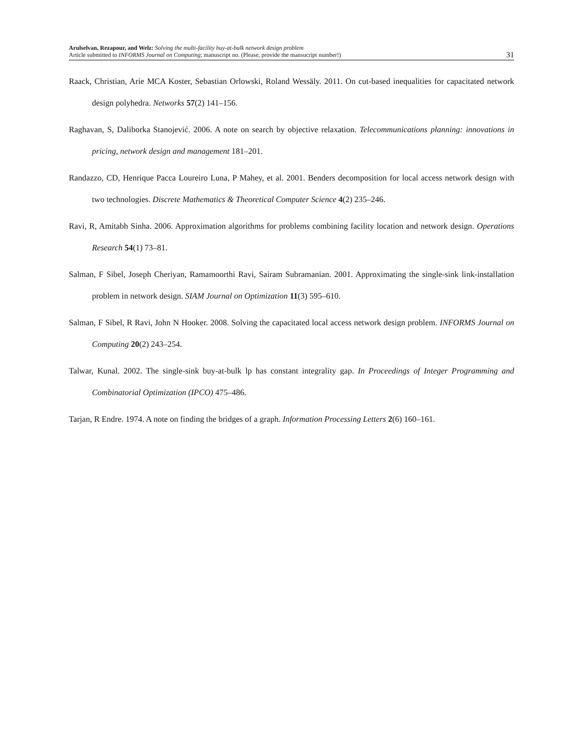Arulselvan, Rezapour, and Welz: Solving the multi-facility buy-at-bulk network design problem
Article submitted to INFORMS Journal on Computing; manuscript no. (Please, provide the mansucript number!)
31
Raack, Christian, Arie MCA Koster, Sebastian Orlowski, Roland Wessäly. 2011. On cut-based inequalities for capacitated network design polyhedra. Networks 57(2) 141–156.
Raghavan, S, Daliborka Stanojević. 2006. A note on search by objective relaxation. Telecommunications planning: innovations in pricing, network design and management 181–201.
Randazzo, CD, Henrique Pacca Loureiro Luna, P Mahey, et al. 2001. Benders decomposition for local access network design with two technologies. Discrete Mathematics & Theoretical Computer Science 4(2) 235–246.
Ravi, R, Amitabh Sinha. 2006. Approximation algorithms for problems combining facility location and network design. Operations Research 54(1) 73–81.
Salman, F Sibel, Joseph Cheriyan, Ramamoorthi Ravi, Sairam Subramanian. 2001. Approximating the single-sink link-installation problem in network design. SIAM Journal on Optimization 11(3) 595–610.
Salman, F Sibel, R Ravi, John N Hooker. 2008. Solving the capacitated local access network design problem. INFORMS Journal on Computing 20(2) 243–254.
Talwar, Kunal. 2002. The single-sink buy-at-bulk lp has constant integrality gap. In Proceedings of Integer Programming and Combinatorial Optimization (IPCO) 475–486.
Tarjan, R Endre. 1974. A note on finding the bridges of a graph. Information Processing Letters 2(6) 160–161.